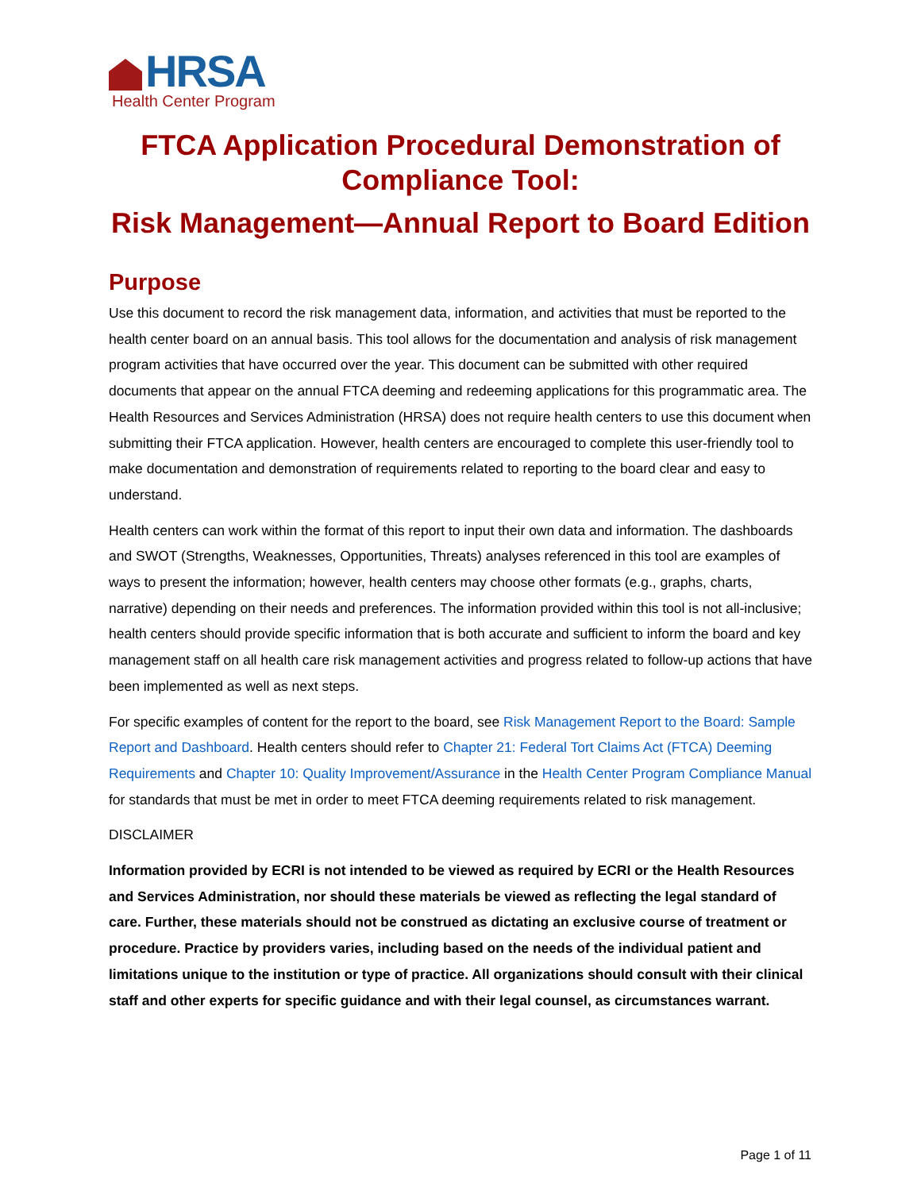HRSA
Health Center Program
FTCA Application Procedural Demonstration of Compliance Tool:
Risk Management—Annual Report to Board Edition
Purpose
Use this document to record the risk management data, information, and activities that must be reported to the health center board on an annual basis. This tool allows for the documentation and analysis of risk management program activities that have occurred over the year. This document can be submitted with other required documents that appear on the annual FTCA deeming and redeeming applications for this programmatic area. The Health Resources and Services Administration (HRSA) does not require health centers to use this document when submitting their FTCA application. However, health centers are encouraged to complete this user-friendly tool to make documentation and demonstration of requirements related to reporting to the board clear and easy to understand.
Health centers can work within the format of this report to input their own data and information. The dashboards and SWOT (Strengths, Weaknesses, Opportunities, Threats) analyses referenced in this tool are examples of ways to present the information; however, health centers may choose other formats (e.g., graphs, charts, narrative) depending on their needs and preferences. The information provided within this tool is not all-inclusive; health centers should provide specific information that is both accurate and sufficient to inform the board and key management staff on all health care risk management activities and progress related to follow-up actions that have been implemented as well as next steps.
For specific examples of content for the report to the board, see Risk Management Report to the Board: Sample Report and Dashboard. Health centers should refer to Chapter 21: Federal Tort Claims Act (FTCA) Deeming Requirements and Chapter 10: Quality Improvement/Assurance in the Health Center Program Compliance Manual for standards that must be met in order to meet FTCA deeming requirements related to risk management.
DISCLAIMER
Information provided by ECRI is not intended to be viewed as required by ECRI or the Health Resources and Services Administration, nor should these materials be viewed as reflecting the legal standard of care. Further, these materials should not be construed as dictating an exclusive course of treatment or procedure. Practice by providers varies, including based on the needs of the individual patient and limitations unique to the institution or type of practice. All organizations should consult with their clinical staff and other experts for specific guidance and with their legal counsel, as circumstances warrant.
Page 1 of 11